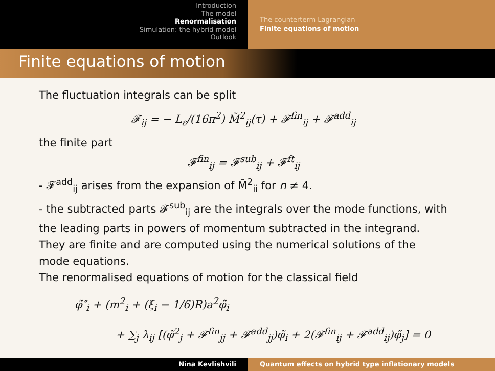Introduction
The model
Renormalisation
Simulation: the hybrid model
Outlook
The counterterm Lagrangian
Finite equations of motion
Finite equations of motion
The fluctuation integrals can be split
𝓕<sub>ij</sub> = − L<sub>ε</sub>/(16π<sup>2</sup>) M̃<sup>2</sup><sub>ij</sub>(τ) + 𝓕<sup>fin</sup><sub>ij</sub> + 𝓕<sup>add</sup><sub>ij</sub>
the finite part
𝓕<sup>fin</sup><sub>ij</sub> = 𝓕<sup>sub</sup><sub>ij</sub> + 𝓕<sup>ft</sup><sub>ij</sub>
- 𝓕<sup>add</sup><sub>ij</sub> arises from the expansion of M̃<sup>2</sup><sub>ii</sub> for n ≠ 4.
- the subtracted parts 𝓕<sup>sub</sup><sub>ij</sub> are the integrals over the mode functions, with the leading parts in powers of momentum subtracted in the integrand. They are finite and are computed using the numerical solutions of the mode equations.
The renormalised equations of motion for the classical field
φ̃″<sub>i</sub> + (m<sup>2</sup><sub>i</sub> + (ξ<sub>i</sub> − 1/6)R)a<sup>2</sup>φ̃<sub>i</sub>
+ ∑<sub>j</sub> λ<sub>ij</sub> [(φ̃<sup>2</sup><sub>j</sub> + 𝓕<sup>fin</sup><sub>jj</sub> + 𝓕<sup>add</sup><sub>jj</sub>)φ̃<sub>i</sub> + 2(𝓕<sup>fin</sup><sub>ij</sub> + 𝓕<sup>add</sup><sub>ij</sub>)φ̃<sub>j</sub>] = 0
Nina Kevlishvili Quantum effects on hybrid type inflationary models